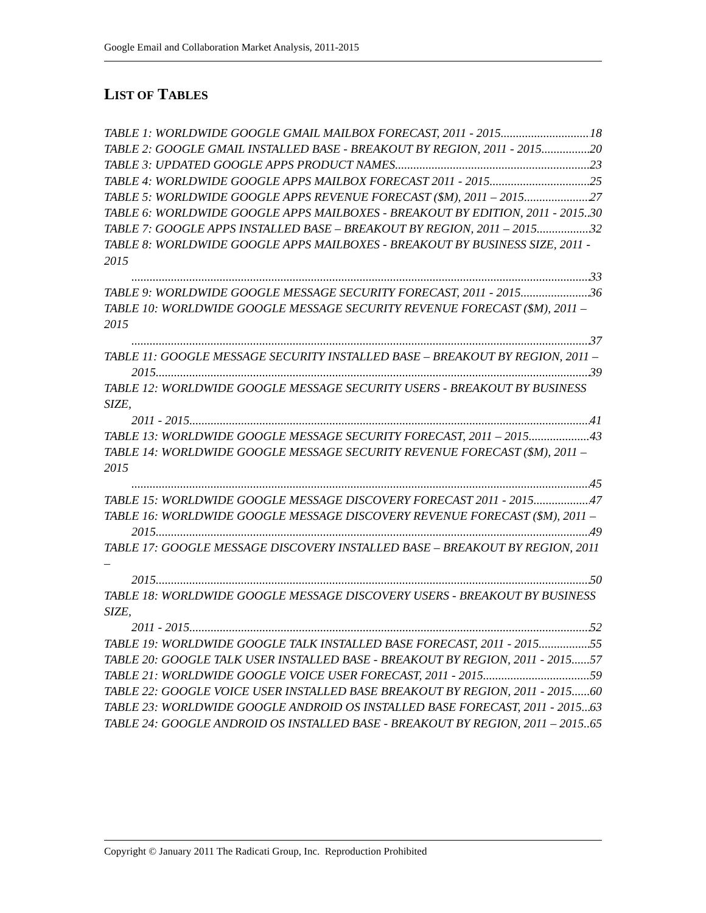Google Email and Collaboration Market Analysis, 2011-2015
LIST OF TABLES
TABLE 1: WORLDWIDE GOOGLE GMAIL MAILBOX FORECAST, 2011 - 2015 18
TABLE 2: GOOGLE GMAIL INSTALLED BASE - BREAKOUT BY REGION, 2011 - 2015 20
TABLE 3: UPDATED GOOGLE APPS PRODUCT NAMES 23
TABLE 4: WORLDWIDE GOOGLE APPS MAILBOX FORECAST 2011 - 2015 25
TABLE 5: WORLDWIDE GOOGLE APPS REVENUE FORECAST ($M), 2011 – 2015 27
TABLE 6: WORLDWIDE GOOGLE APPS MAILBOXES - BREAKOUT BY EDITION, 2011 - 2015 30
TABLE 7: GOOGLE APPS INSTALLED BASE – BREAKOUT BY REGION, 2011 – 2015 32
TABLE 8: WORLDWIDE GOOGLE APPS MAILBOXES - BREAKOUT BY BUSINESS SIZE, 2011 - 2015
33
TABLE 9: WORLDWIDE GOOGLE MESSAGE SECURITY FORECAST, 2011 - 2015 36
TABLE 10: WORLDWIDE GOOGLE MESSAGE SECURITY REVENUE FORECAST ($M), 2011 – 2015
37
TABLE 11: GOOGLE MESSAGE SECURITY INSTALLED BASE – BREAKOUT BY REGION, 2011 –
2015 39
TABLE 12: WORLDWIDE GOOGLE MESSAGE SECURITY USERS - BREAKOUT BY BUSINESS SIZE,
2011 - 2015 41
TABLE 13: WORLDWIDE GOOGLE MESSAGE SECURITY FORECAST, 2011 – 2015 43
TABLE 14: WORLDWIDE GOOGLE MESSAGE SECURITY REVENUE FORECAST ($M), 2011 – 2015
45
TABLE 15: WORLDWIDE GOOGLE MESSAGE DISCOVERY FORECAST 2011 - 2015 47
TABLE 16: WORLDWIDE GOOGLE MESSAGE DISCOVERY REVENUE FORECAST ($M), 2011 –
2015 49
TABLE 17: GOOGLE MESSAGE DISCOVERY INSTALLED BASE – BREAKOUT BY REGION, 2011 –
2015 50
TABLE 18: WORLDWIDE GOOGLE MESSAGE DISCOVERY USERS - BREAKOUT BY BUSINESS SIZE,
2011 - 2015 52
TABLE 19: WORLDWIDE GOOGLE TALK INSTALLED BASE FORECAST, 2011 - 2015 55
TABLE 20: GOOGLE TALK USER INSTALLED BASE - BREAKOUT BY REGION, 2011 - 2015 57
TABLE 21: WORLDWIDE GOOGLE VOICE USER FORECAST, 2011 - 2015 59
TABLE 22: GOOGLE VOICE USER INSTALLED BASE BREAKOUT BY REGION, 2011 - 2015 60
TABLE 23: WORLDWIDE GOOGLE ANDROID OS INSTALLED BASE FORECAST, 2011 - 2015 63
TABLE 24: GOOGLE ANDROID OS INSTALLED BASE - BREAKOUT BY REGION, 2011 – 2015 65
Copyright © January 2011 The Radicati Group, Inc. Reproduction Prohibited